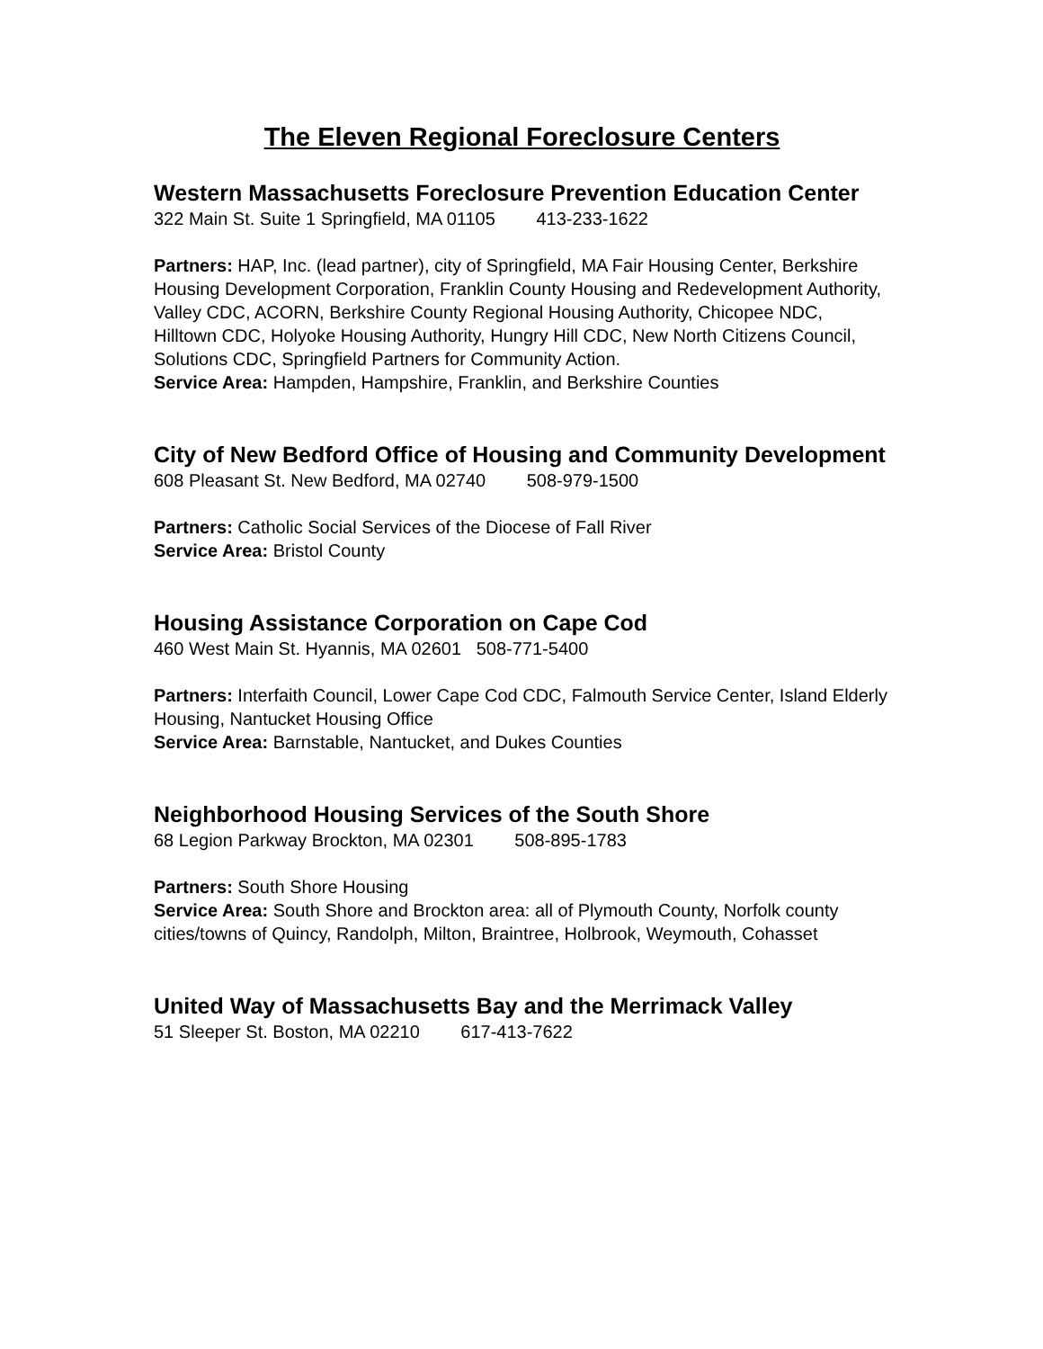The Eleven Regional Foreclosure Centers
Western Massachusetts Foreclosure Prevention Education Center
322 Main St. Suite 1 Springfield, MA 01105 413-233-1622
Partners: HAP, Inc. (lead partner), city of Springfield, MA Fair Housing Center, Berkshire Housing Development Corporation, Franklin County Housing and Redevelopment Authority, Valley CDC, ACORN, Berkshire County Regional Housing Authority, Chicopee NDC, Hilltown CDC, Holyoke Housing Authority, Hungry Hill CDC, New North Citizens Council, Solutions CDC, Springfield Partners for Community Action.
Service Area: Hampden, Hampshire, Franklin, and Berkshire Counties
City of New Bedford Office of Housing and Community Development
608 Pleasant St. New Bedford, MA 02740 508-979-1500
Partners: Catholic Social Services of the Diocese of Fall River
Service Area: Bristol County
Housing Assistance Corporation on Cape Cod
460 West Main St. Hyannis, MA 02601 508-771-5400
Partners: Interfaith Council, Lower Cape Cod CDC, Falmouth Service Center, Island Elderly Housing, Nantucket Housing Office
Service Area: Barnstable, Nantucket, and Dukes Counties
Neighborhood Housing Services of the South Shore
68 Legion Parkway Brockton, MA 02301 508-895-1783
Partners: South Shore Housing
Service Area: South Shore and Brockton area: all of Plymouth County, Norfolk county cities/towns of Quincy, Randolph, Milton, Braintree, Holbrook, Weymouth, Cohasset
United Way of Massachusetts Bay and the Merrimack Valley
51 Sleeper St. Boston, MA 02210 617-413-7622